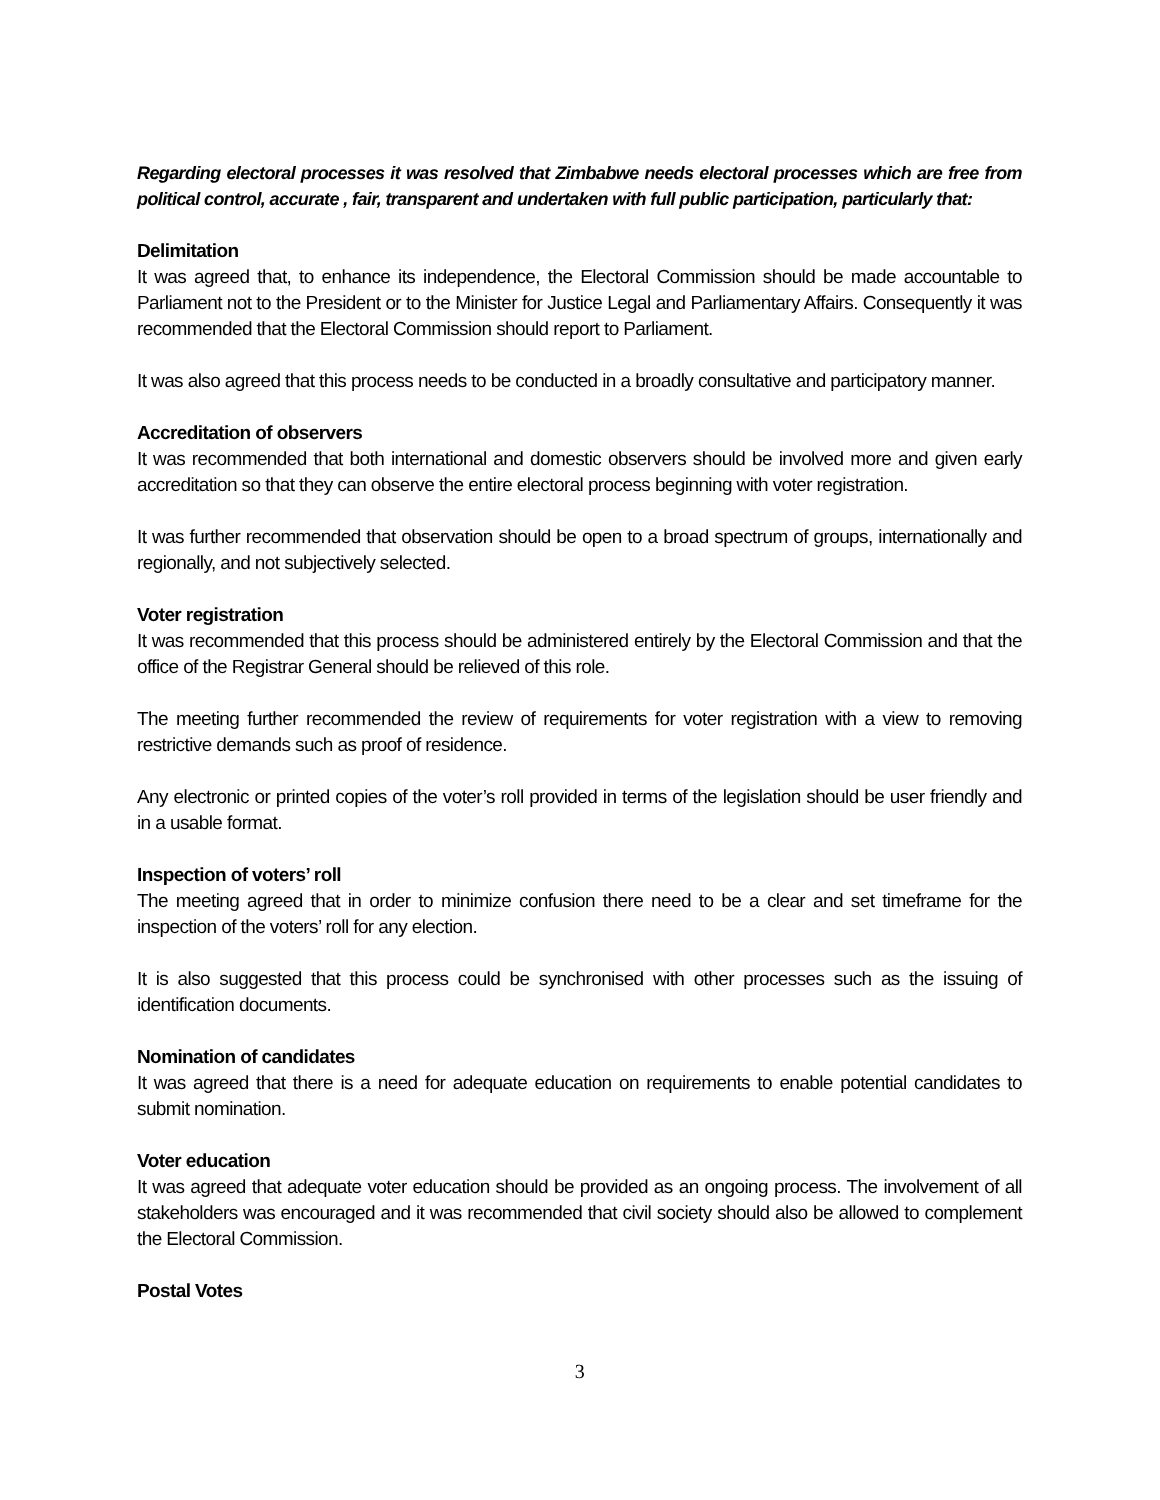Regarding electoral processes it was resolved that Zimbabwe needs electoral processes which are free from political control, accurate , fair, transparent and undertaken with full public participation, particularly that:
Delimitation
It was agreed that, to enhance its independence, the Electoral Commission should be made accountable to Parliament not to the President or to the Minister for Justice Legal and Parliamentary Affairs. Consequently it was recommended that the Electoral Commission should report to Parliament.
It was also agreed that this process needs to be conducted in a broadly consultative and participatory manner.
Accreditation of observers
It was recommended that both international and domestic observers should be involved more and given early accreditation so that they can observe the entire electoral process beginning with voter registration.
It was further recommended that observation should be open to a broad spectrum of groups, internationally and regionally, and not subjectively selected.
Voter registration
It was recommended that this process should be administered entirely by the Electoral Commission and that the office of the Registrar General should be relieved of this role.
The meeting further recommended the review of requirements for voter registration with a view to removing restrictive demands such as proof of residence.
Any electronic or printed copies of the voter’s roll provided in terms of the legislation should be user friendly and in a usable format.
Inspection of voters’ roll
The meeting agreed that in order to minimize confusion there need to be a clear and set timeframe for the inspection of the voters’ roll for any election.
It is also suggested that this process could be synchronised with other processes such as the issuing of identification documents.
Nomination of candidates
It was agreed that there is a need for adequate education on requirements to enable potential candidates to submit nomination.
Voter education
It was agreed that adequate voter education should be provided as an ongoing process. The involvement of all stakeholders was encouraged and it was recommended that civil society should also be allowed to complement the Electoral Commission.
Postal Votes
3